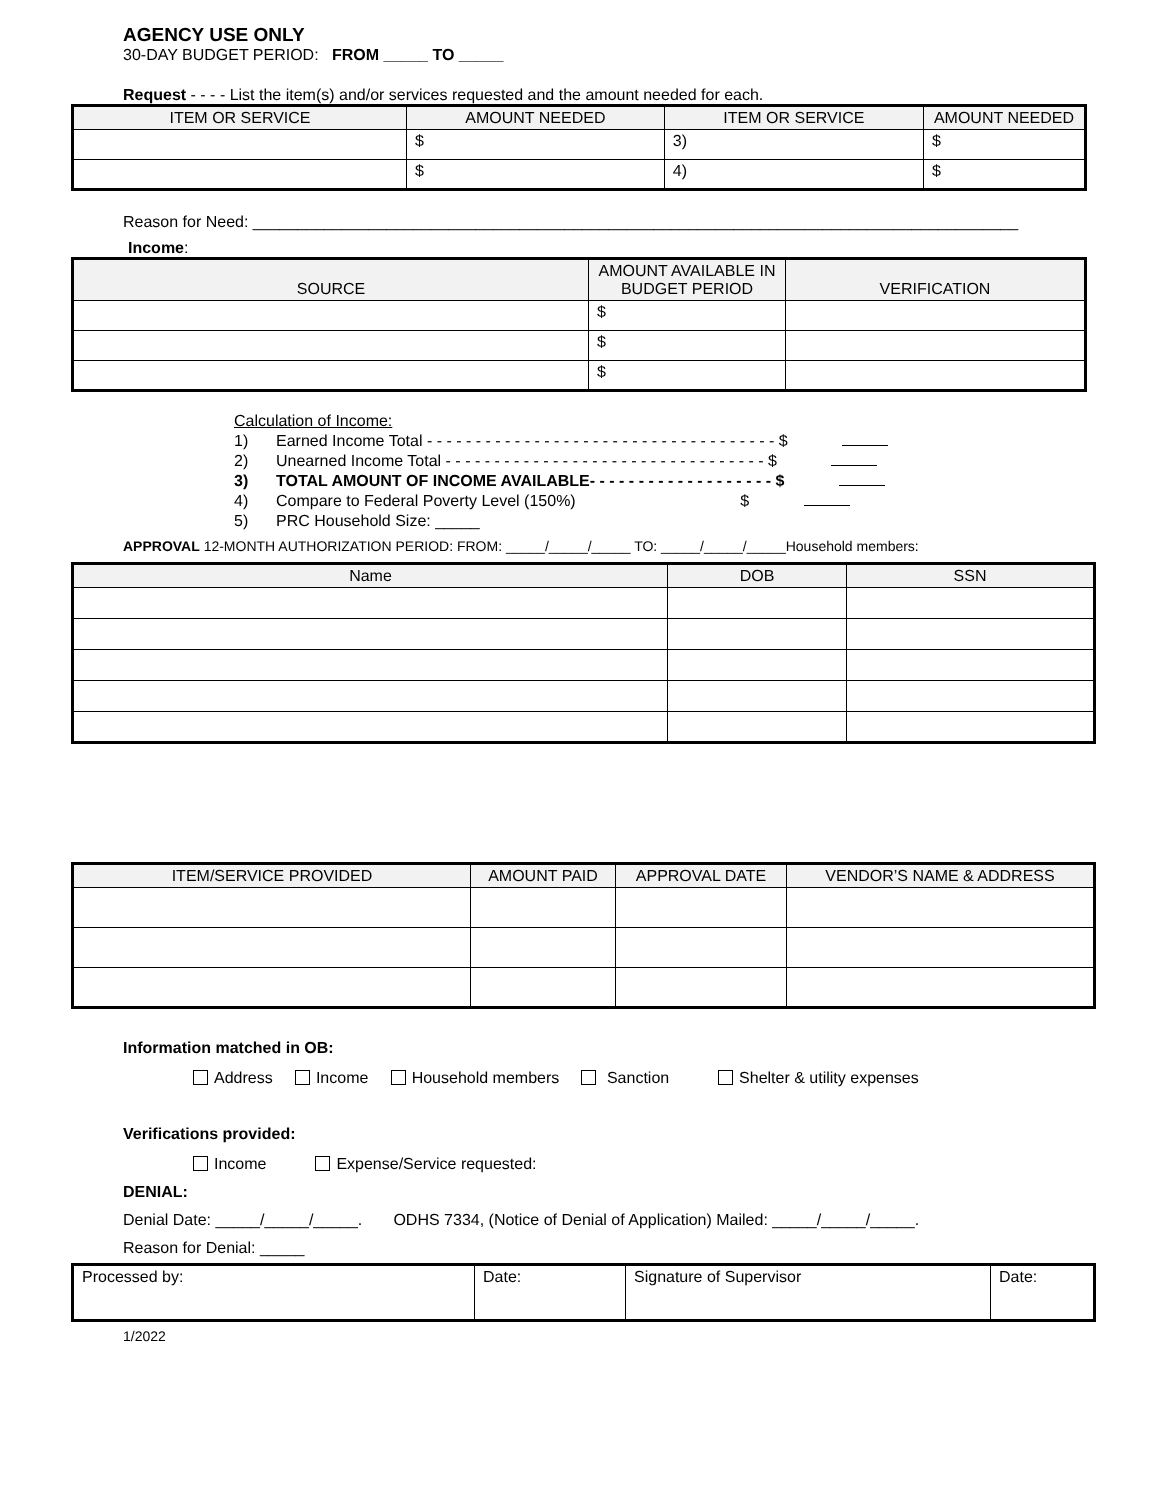AGENCY USE ONLY
30-DAY BUDGET PERIOD: FROM _____ TO _____
Request - - - - List the item(s) and/or services requested and the amount needed for each.
| ITEM OR SERVICE | AMOUNT NEEDED | ITEM OR SERVICE | AMOUNT NEEDED |
| --- | --- | --- | --- |
| | $ | 3) | $ |
| | $ | 4) | $ |
Reason for Need: ______________________________________________________________________________________
Income:
| SOURCE | AMOUNT AVAILABLE IN BUDGET PERIOD | VERIFICATION |
| --- | --- | --- |
| | $ | |
| | $ | |
| | $ | |
Calculation of Income:
1) Earned Income Total - - - - - - - - - - - - - - - - - - - - - - - - - - - - - - - - - - - - $
2) Unearned Income Total - - - - - - - - - - - - - - - - - - - - - - - - - - - - - - - - - $
3) TOTAL AMOUNT OF INCOME AVAILABLE- - - - - - - - - - - - - - - - - - - $
4) Compare to Federal Poverty Level (150%) $
5) PRC Household Size: _____
APPROVAL 12-MONTH AUTHORIZATION PERIOD: FROM: _____/_____/_____ TO: _____/_____/_____Household members:
| Name | DOB | SSN |
| --- | --- | --- |
| ITEM/SERVICE PROVIDED | AMOUNT PAID | APPROVAL DATE | VENDOR’S NAME & ADDRESS |
| --- | --- | --- | --- |
Information matched in OB:
Address Income Household members Sanction Shelter & utility expenses
Verifications provided:
Income Expense/Service requested:
DENIAL:
Denial Date: _____/_____/_____. ODHS 7334, (Notice of Denial of Application) Mailed: _____/_____/_____.
Reason for Denial: _____
| Processed by: | Date: | Signature of Supervisor | Date: |
1/2022